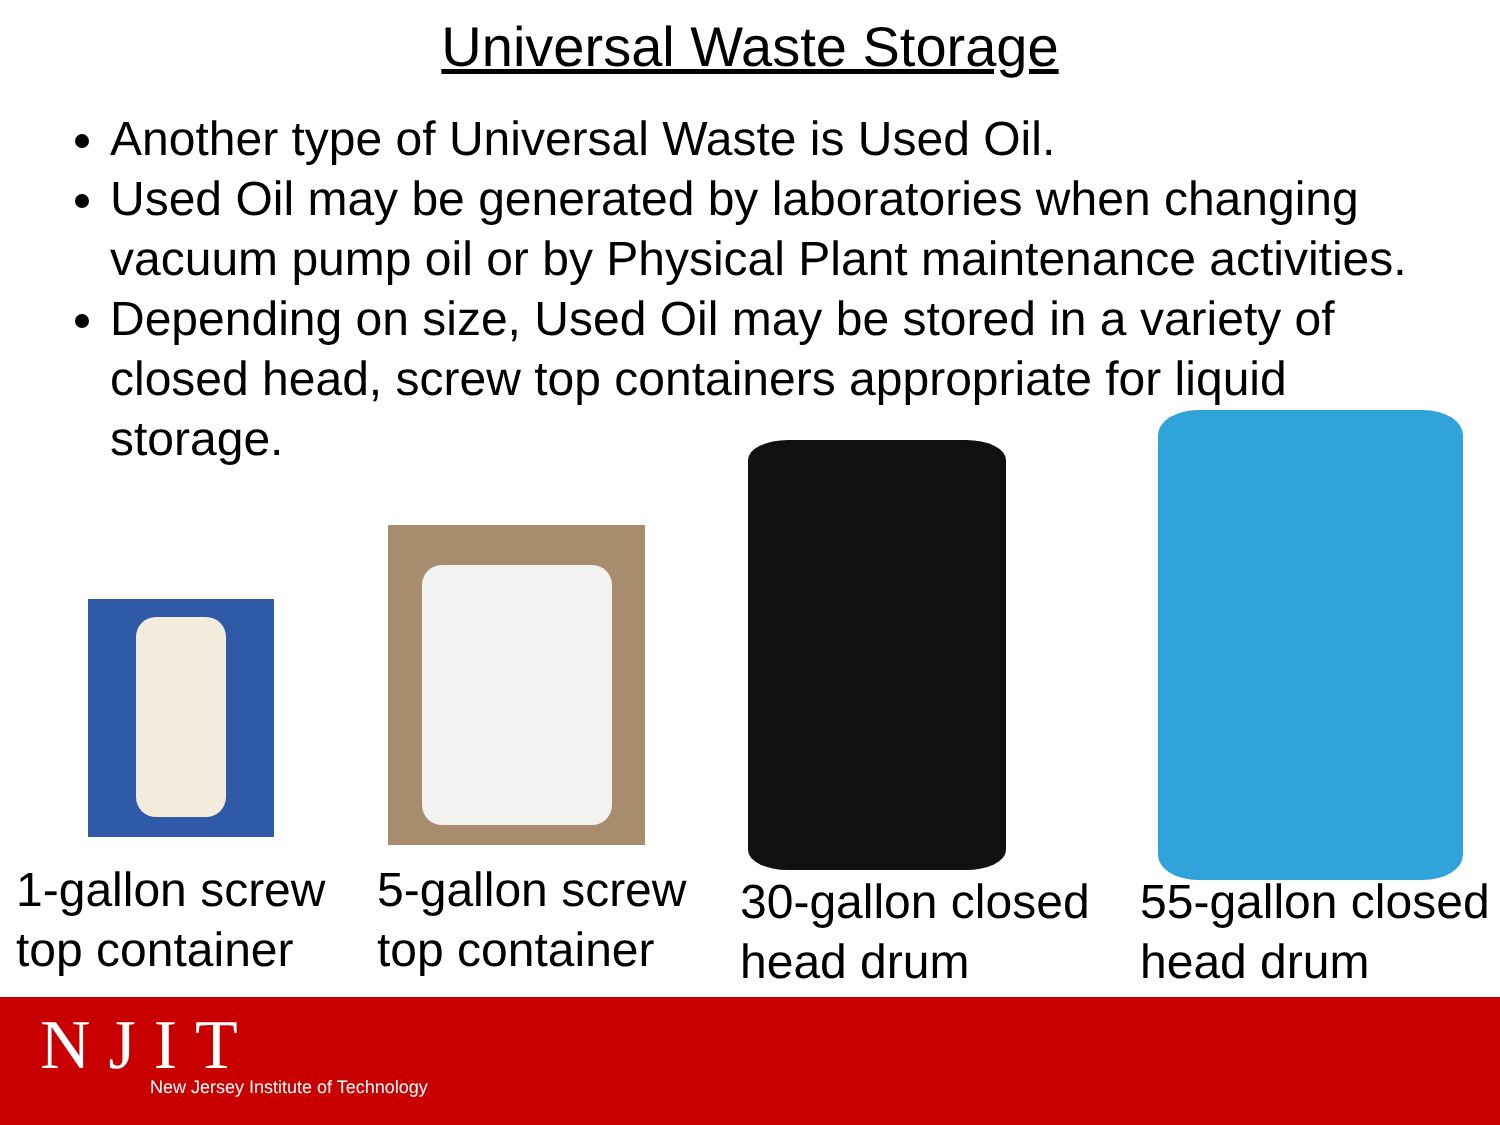Universal Waste Storage
Another type of Universal Waste is Used Oil.
Used Oil may be generated by laboratories when changing vacuum pump oil or by Physical Plant maintenance activities.
Depending on size, Used Oil may be stored in a variety of closed head, screw top containers appropriate for liquid storage.
1-gallon screw
top container
5-gallon screw
top container
30-gallon closed
head drum
55-gallon closed
head drum
NJIT
New Jersey Institute of Technology